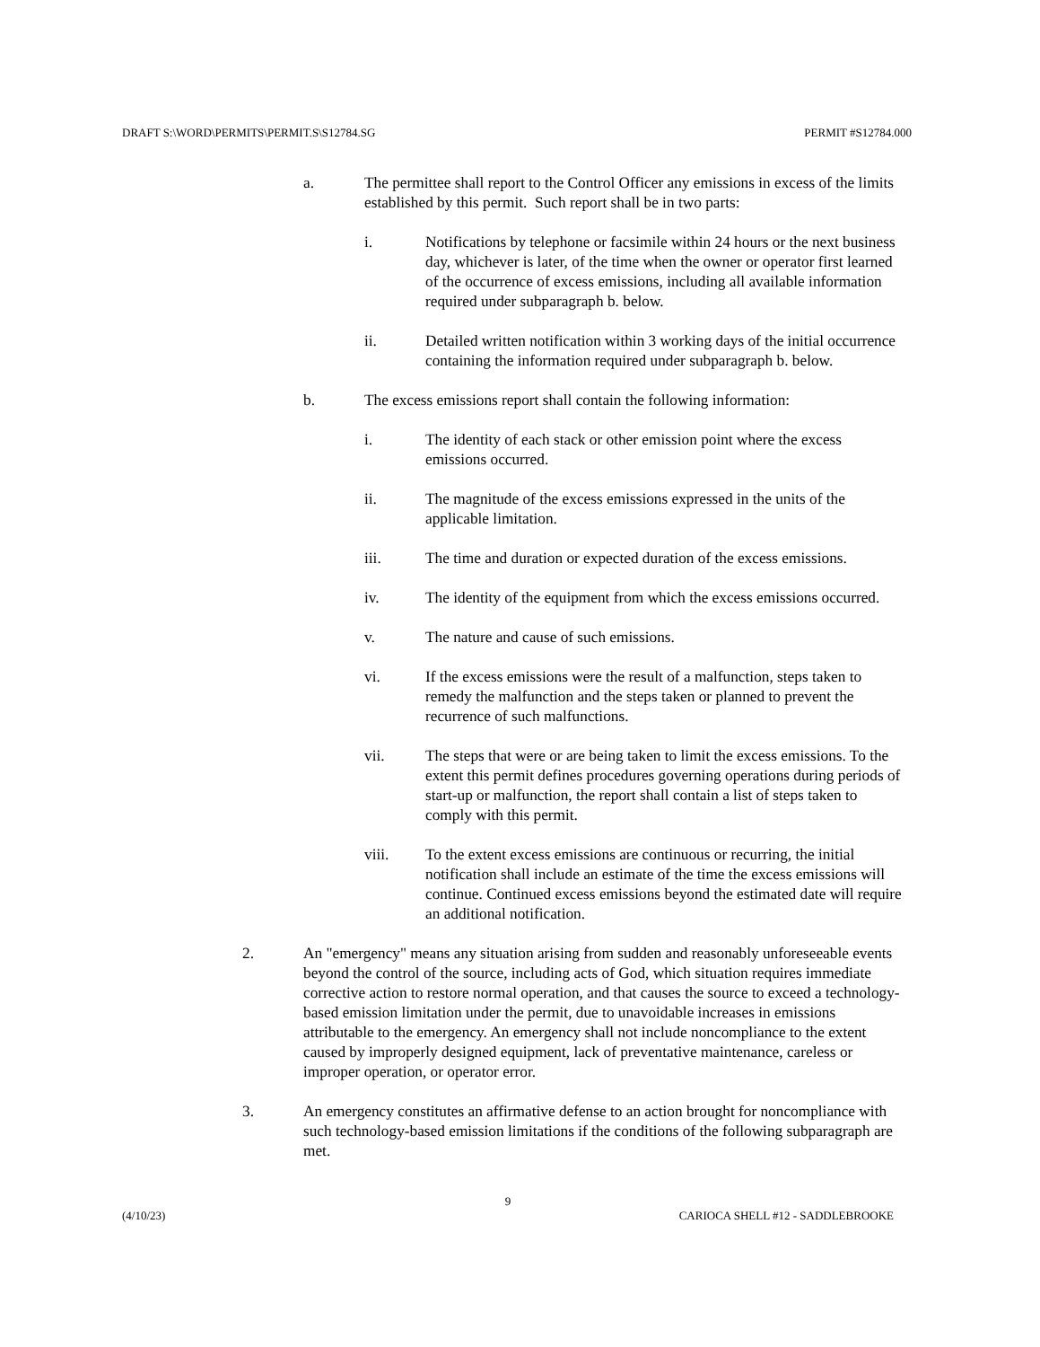DRAFT S:\WORD\PERMITS\PERMIT.S\S12784.SG PERMIT #S12784.000
a. The permittee shall report to the Control Officer any emissions in excess of the limits established by this permit. Such report shall be in two parts:
i. Notifications by telephone or facsimile within 24 hours or the next business day, whichever is later, of the time when the owner or operator first learned of the occurrence of excess emissions, including all available information required under subparagraph b. below.
ii. Detailed written notification within 3 working days of the initial occurrence containing the information required under subparagraph b. below.
b. The excess emissions report shall contain the following information:
i. The identity of each stack or other emission point where the excess emissions occurred.
ii. The magnitude of the excess emissions expressed in the units of the applicable limitation.
iii. The time and duration or expected duration of the excess emissions.
iv. The identity of the equipment from which the excess emissions occurred.
v. The nature and cause of such emissions.
vi. If the excess emissions were the result of a malfunction, steps taken to remedy the malfunction and the steps taken or planned to prevent the recurrence of such malfunctions.
vii. The steps that were or are being taken to limit the excess emissions. To the extent this permit defines procedures governing operations during periods of start-up or malfunction, the report shall contain a list of steps taken to comply with this permit.
viii. To the extent excess emissions are continuous or recurring, the initial notification shall include an estimate of the time the excess emissions will continue. Continued excess emissions beyond the estimated date will require an additional notification.
2. An "emergency" means any situation arising from sudden and reasonably unforeseeable events beyond the control of the source, including acts of God, which situation requires immediate corrective action to restore normal operation, and that causes the source to exceed a technology-based emission limitation under the permit, due to unavoidable increases in emissions attributable to the emergency. An emergency shall not include noncompliance to the extent caused by improperly designed equipment, lack of preventative maintenance, careless or improper operation, or operator error.
3. An emergency constitutes an affirmative defense to an action brought for noncompliance with such technology-based emission limitations if the conditions of the following subparagraph are met.
9
(4/10/23) CARIOCA SHELL #12 - SADDLEBROOKE